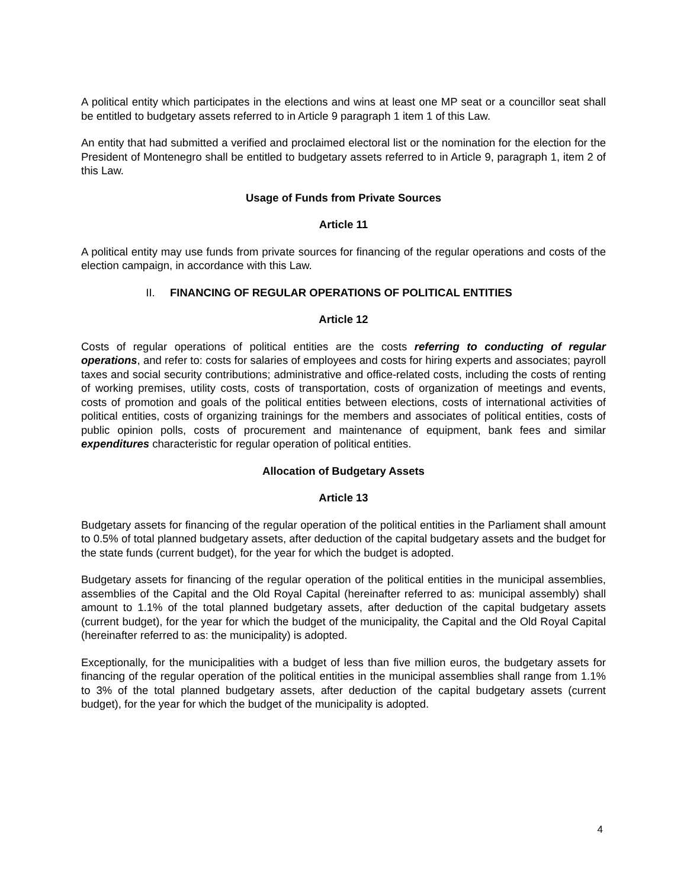A political entity which participates in the elections and wins at least one MP seat or a councillor seat shall be entitled to budgetary assets referred to in Article 9 paragraph 1 item 1 of this Law.
An entity that had submitted a verified and proclaimed electoral list or the nomination for the election for the President of Montenegro shall be entitled to budgetary assets referred to in Article 9, paragraph 1, item 2 of this Law.
Usage of Funds from Private Sources
Article 11
A political entity may use funds from private sources for financing of the regular operations and costs of the election campaign, in accordance with this Law.
II. FINANCING OF REGULAR OPERATIONS OF POLITICAL ENTITIES
Article 12
Costs of regular operations of political entities are the costs referring to conducting of regular operations, and refer to: costs for salaries of employees and costs for hiring experts and associates; payroll taxes and social security contributions; administrative and office-related costs, including the costs of renting of working premises, utility costs, costs of transportation, costs of organization of meetings and events, costs of promotion and goals of the political entities between elections, costs of international activities of political entities, costs of organizing trainings for the members and associates of political entities, costs of public opinion polls, costs of procurement and maintenance of equipment, bank fees and similar expenditures characteristic for regular operation of political entities.
Allocation of Budgetary Assets
Article 13
Budgetary assets for financing of the regular operation of the political entities in the Parliament shall amount to 0.5% of total planned budgetary assets, after deduction of the capital budgetary assets and the budget for the state funds (current budget), for the year for which the budget is adopted.
Budgetary assets for financing of the regular operation of the political entities in the municipal assemblies, assemblies of the Capital and the Old Royal Capital (hereinafter referred to as: municipal assembly) shall amount to 1.1% of the total planned budgetary assets, after deduction of the capital budgetary assets (current budget), for the year for which the budget of the municipality, the Capital and the Old Royal Capital (hereinafter referred to as: the municipality) is adopted.
Exceptionally, for the municipalities with a budget of less than five million euros, the budgetary assets for financing of the regular operation of the political entities in the municipal assemblies shall range from 1.1% to 3% of the total planned budgetary assets, after deduction of the capital budgetary assets (current budget), for the year for which the budget of the municipality is adopted.
4